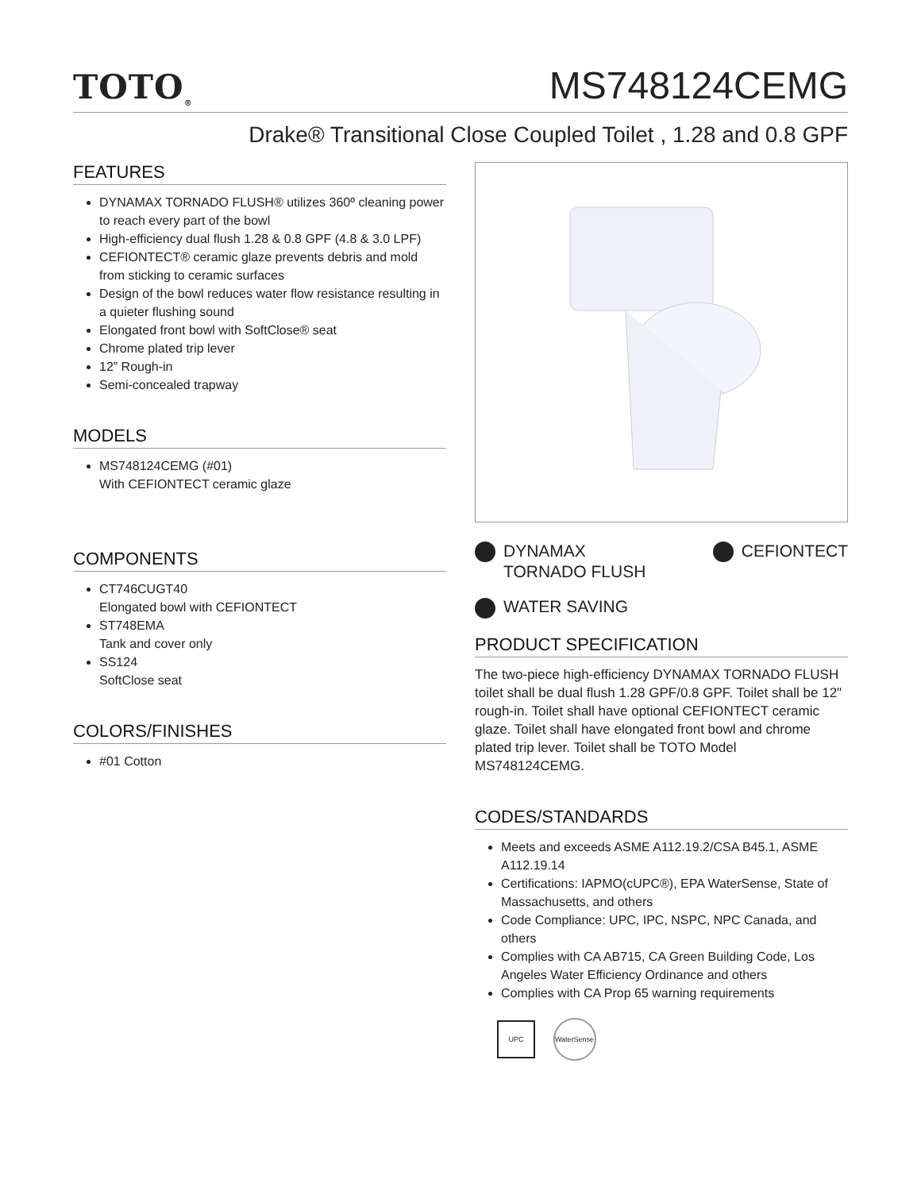TOTO<sub>®</sub>
MS748124CEMG
Drake® Transitional Close Coupled Toilet , 1.28 and 0.8 GPF
FEATURES
DYNAMAX TORNADO FLUSH® utilizes 360º cleaning power to reach every part of the bowl
High-efficiency dual flush 1.28 & 0.8 GPF (4.8 & 3.0 LPF)
CEFIONTECT® ceramic glaze prevents debris and mold from sticking to ceramic surfaces
Design of the bowl reduces water flow resistance resulting in a quieter flushing sound
Elongated front bowl with SoftClose® seat
Chrome plated trip lever
12” Rough-in
Semi-concealed trapway
MODELS
MS748124CEMG (#01)
With CEFIONTECT ceramic glaze
COMPONENTS
CT746CUGT40
Elongated bowl with CEFIONTECT
ST748EMA
Tank and cover only
SS124
SoftClose seat
COLORS/FINISHES
#01 Cotton
DYNAMAX
TORNADO FLUSH
CEFIONTECT
WATER SAVING
PRODUCT SPECIFICATION
The two-piece high-efficiency DYNAMAX TORNADO FLUSH toilet shall be dual flush 1.28 GPF/0.8 GPF. Toilet shall be 12" rough-in. Toilet shall have optional CEFIONTECT ceramic glaze. Toilet shall have elongated front bowl and chrome plated trip lever. Toilet shall be TOTO Model MS748124CEMG.
CODES/STANDARDS
Meets and exceeds ASME A112.19.2/CSA B45.1, ASME A112.19.14
Certifications: IAPMO(cUPC®), EPA WaterSense, State of Massachusetts, and others
Code Compliance: UPC, IPC, NSPC, NPC Canada, and others
Complies with CA AB715, CA Green Building Code, Los Angeles Water Efficiency Ordinance and others
Complies with CA Prop 65 warning requirements
UPC WaterSense